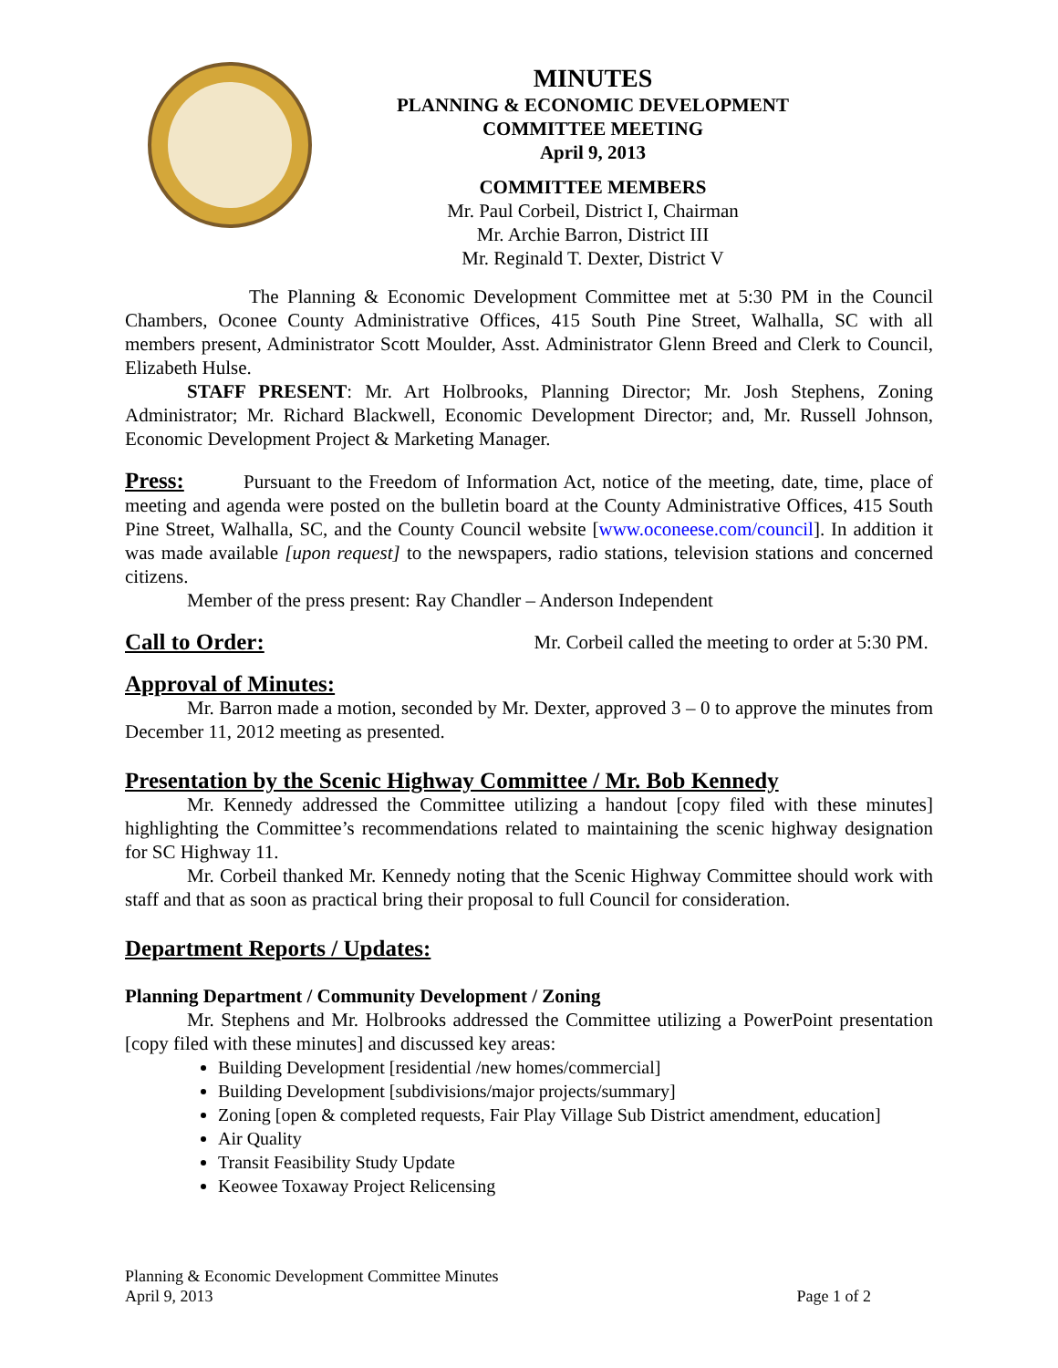MINUTES
PLANNING & ECONOMIC DEVELOPMENT
COMMITTEE MEETING
April 9, 2013
COMMITTEE MEMBERS
Mr. Paul Corbeil, District I, Chairman
Mr. Archie Barron, District III
Mr. Reginald T. Dexter, District V
The Planning & Economic Development Committee met at 5:30 PM in the Council Chambers, Oconee County Administrative Offices, 415 South Pine Street, Walhalla, SC with all members present, Administrator Scott Moulder, Asst. Administrator Glenn Breed and Clerk to Council, Elizabeth Hulse.
STAFF PRESENT: Mr. Art Holbrooks, Planning Director; Mr. Josh Stephens, Zoning Administrator; Mr. Richard Blackwell, Economic Development Director; and, Mr. Russell Johnson, Economic Development Project & Marketing Manager.
Press: Pursuant to the Freedom of Information Act, notice of the meeting, date, time, place of meeting and agenda were posted on the bulletin board at the County Administrative Offices, 415 South Pine Street, Walhalla, SC, and the County Council website [www.oconeese.com/council]. In addition it was made available [upon request] to the newspapers, radio stations, television stations and concerned citizens.
Member of the press present: Ray Chandler – Anderson Independent
Call to Order: Mr. Corbeil called the meeting to order at 5:30 PM.
Approval of Minutes:
Mr. Barron made a motion, seconded by Mr. Dexter, approved 3 – 0 to approve the minutes from December 11, 2012 meeting as presented.
Presentation by the Scenic Highway Committee / Mr. Bob Kennedy
Mr. Kennedy addressed the Committee utilizing a handout [copy filed with these minutes] highlighting the Committee’s recommendations related to maintaining the scenic highway designation for SC Highway 11.
Mr. Corbeil thanked Mr. Kennedy noting that the Scenic Highway Committee should work with staff and that as soon as practical bring their proposal to full Council for consideration.
Department Reports / Updates:
Planning Department / Community Development / Zoning
Mr. Stephens and Mr. Holbrooks addressed the Committee utilizing a PowerPoint presentation [copy filed with these minutes] and discussed key areas:
Building Development [residential /new homes/commercial]
Building Development [subdivisions/major projects/summary]
Zoning [open & completed requests, Fair Play Village Sub District amendment, education]
Air Quality
Transit Feasibility Study Update
Keowee Toxaway Project Relicensing
Planning & Economic Development Committee Minutes
April 9, 2013 Page 1 of 2